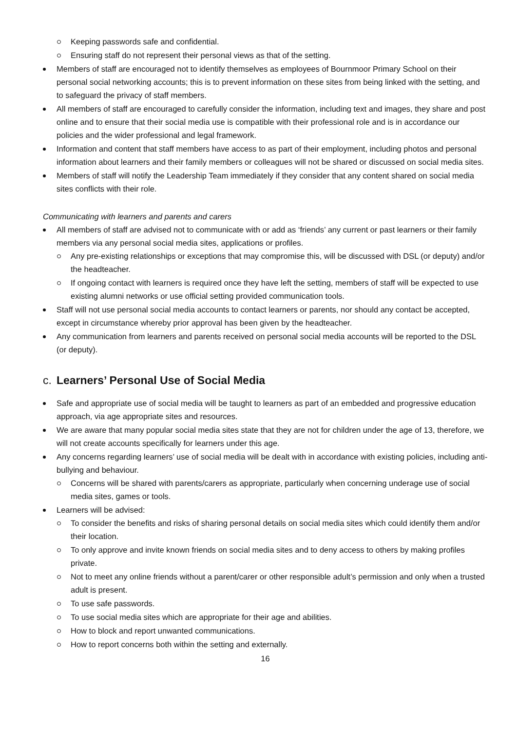Keeping passwords safe and confidential.
Ensuring staff do not represent their personal views as that of the setting.
Members of staff are encouraged not to identify themselves as employees of Bournmoor Primary School on their personal social networking accounts; this is to prevent information on these sites from being linked with the setting, and to safeguard the privacy of staff members.
All members of staff are encouraged to carefully consider the information, including text and images, they share and post online and to ensure that their social media use is compatible with their professional role and is in accordance our policies and the wider professional and legal framework.
Information and content that staff members have access to as part of their employment, including photos and personal information about learners and their family members or colleagues will not be shared or discussed on social media sites.
Members of staff will notify the Leadership Team immediately if they consider that any content shared on social media sites conflicts with their role.
Communicating with learners and parents and carers
All members of staff are advised not to communicate with or add as ‘friends’ any current or past learners or their family members via any personal social media sites, applications or profiles.
Any pre-existing relationships or exceptions that may compromise this, will be discussed with DSL (or deputy) and/or the headteacher.
If ongoing contact with learners is required once they have left the setting, members of staff will be expected to use existing alumni networks or use official setting provided communication tools.
Staff will not use personal social media accounts to contact learners or parents, nor should any contact be accepted, except in circumstance whereby prior approval has been given by the headteacher.
Any communication from learners and parents received on personal social media accounts will be reported to the DSL (or deputy).
c. Learners’ Personal Use of Social Media
Safe and appropriate use of social media will be taught to learners as part of an embedded and progressive education approach, via age appropriate sites and resources.
We are aware that many popular social media sites state that they are not for children under the age of 13, therefore, we will not create accounts specifically for learners under this age.
Any concerns regarding learners’ use of social media will be dealt with in accordance with existing policies, including anti-bullying and behaviour.
Concerns will be shared with parents/carers as appropriate, particularly when concerning underage use of social media sites, games or tools.
Learners will be advised:
To consider the benefits and risks of sharing personal details on social media sites which could identify them and/or their location.
To only approve and invite known friends on social media sites and to deny access to others by making profiles private.
Not to meet any online friends without a parent/carer or other responsible adult’s permission and only when a trusted adult is present.
To use safe passwords.
To use social media sites which are appropriate for their age and abilities.
How to block and report unwanted communications.
How to report concerns both within the setting and externally.
16